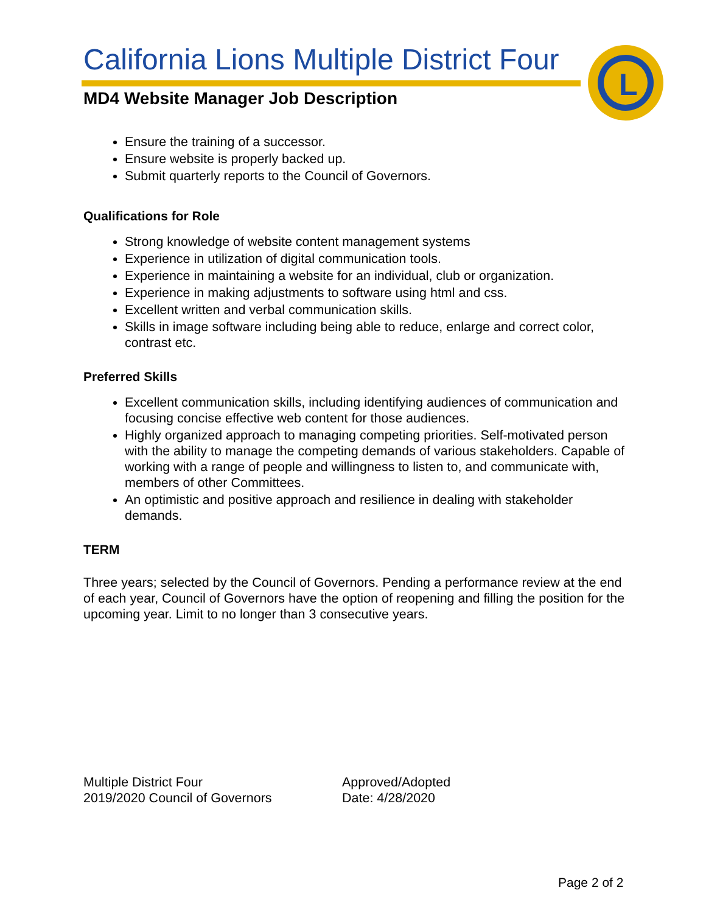California Lions Multiple District Four
MD4 Website Manager Job Description
L
Ensure the training of a successor.
Ensure website is properly backed up.
Submit quarterly reports to the Council of Governors.
Qualifications for Role
Strong knowledge of website content management systems
Experience in utilization of digital communication tools.
Experience in maintaining a website for an individual, club or organization.
Experience in making adjustments to software using html and css.
Excellent written and verbal communication skills.
Skills in image software including being able to reduce, enlarge and correct color, contrast etc.
Preferred Skills
Excellent communication skills, including identifying audiences of communication and focusing concise effective web content for those audiences.
Highly organized approach to managing competing priorities. Self-motivated person with the ability to manage the competing demands of various stakeholders. Capable of working with a range of people and willingness to listen to, and communicate with, members of other Committees.
An optimistic and positive approach and resilience in dealing with stakeholder demands.
TERM
Three years; selected by the Council of Governors. Pending a performance review at the end of each year, Council of Governors have the option of reopening and filling the position for the upcoming year. Limit to no longer than 3 consecutive years.
Multiple District Four
2019/2020 Council of Governors
Approved/Adopted
Date: 4/28/2020
Page 2 of 2